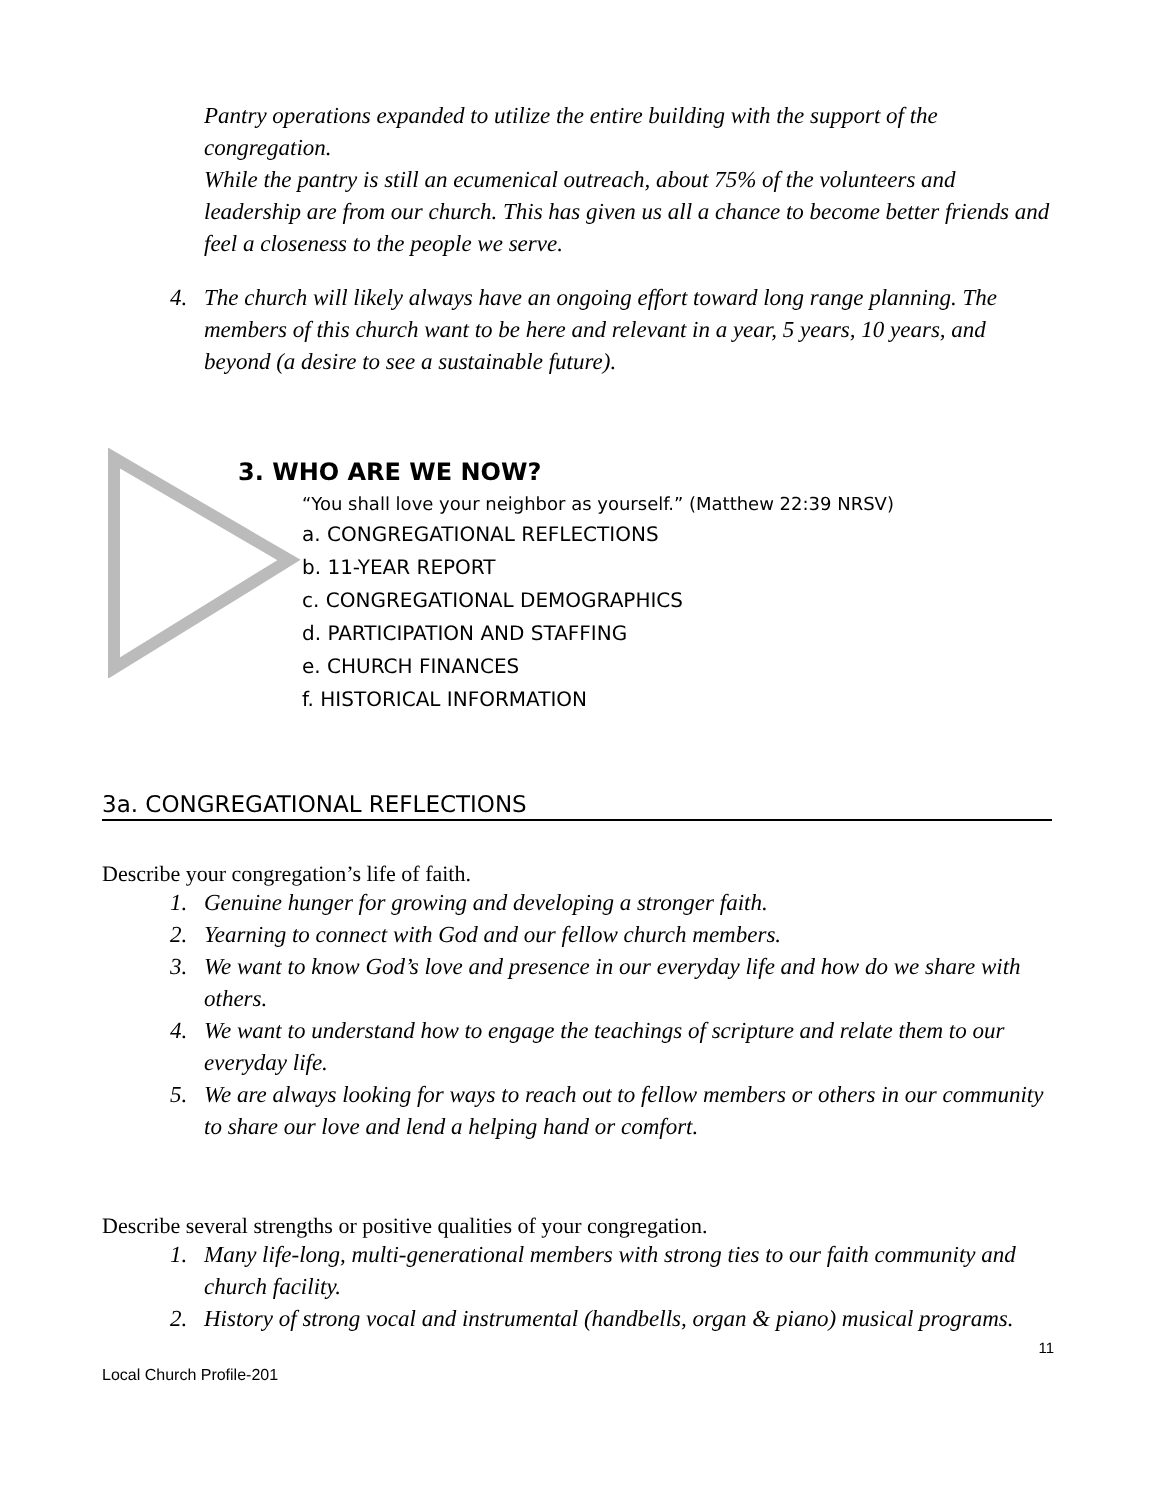Pantry operations expanded to utilize the entire building with the support of the congregation.
While the pantry is still an ecumenical outreach, about 75% of the volunteers and leadership are from our church. This has given us all a chance to become better friends and feel a closeness to the people we serve.
4. The church will likely always have an ongoing effort toward long range planning. The members of this church want to be here and relevant in a year, 5 years, 10 years, and beyond (a desire to see a sustainable future).
3. WHO ARE WE NOW?
“You shall love your neighbor as yourself.” (Matthew 22:39 NRSV)
a. CONGREGATIONAL REFLECTIONS
b. 11-YEAR REPORT
c. CONGREGATIONAL DEMOGRAPHICS
d. PARTICIPATION AND STAFFING
e. CHURCH FINANCES
f. HISTORICAL INFORMATION
3a. CONGREGATIONAL REFLECTIONS
Describe your congregation’s life of faith.
1. Genuine hunger for growing and developing a stronger faith.
2. Yearning to connect with God and our fellow church members.
3. We want to know God’s love and presence in our everyday life and how do we share with others.
4. We want to understand how to engage the teachings of scripture and relate them to our everyday life.
5. We are always looking for ways to reach out to fellow members or others in our community to share our love and lend a helping hand or comfort.
Describe several strengths or positive qualities of your congregation.
1. Many life-long, multi-generational members with strong ties to our faith community and church facility.
2. History of strong vocal and instrumental (handbells, organ & piano) musical programs.
11
Local Church Profile-201